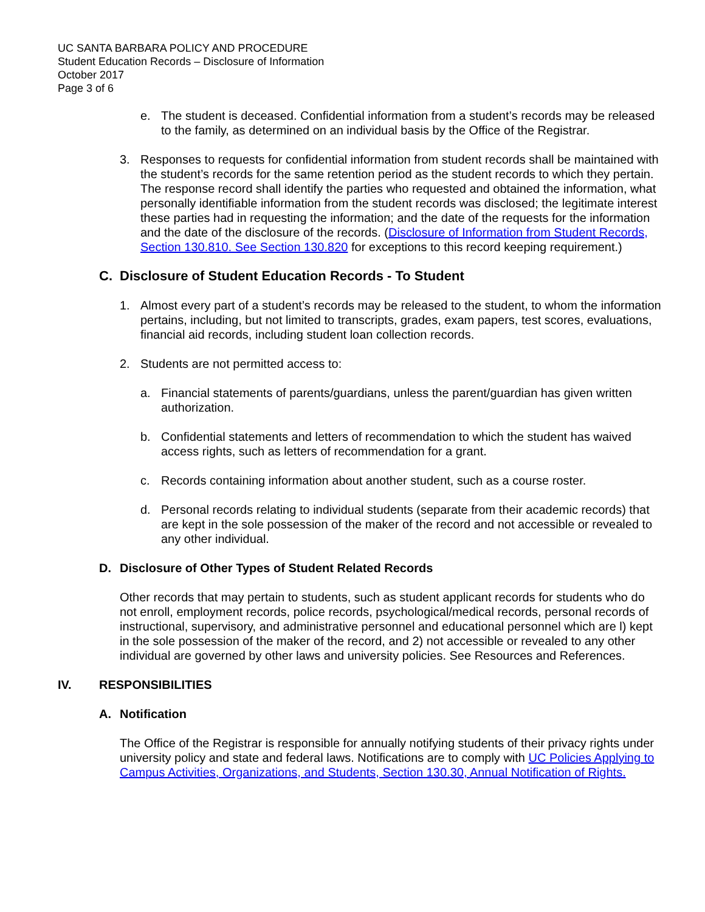UC SANTA BARBARA POLICY AND PROCEDURE
Student Education Records – Disclosure of Information
October 2017
Page 3 of 6
e. The student is deceased. Confidential information from a student’s records may be released to the family, as determined on an individual basis by the Office of the Registrar.
3. Responses to requests for confidential information from student records shall be maintained with the student’s records for the same retention period as the student records to which they pertain. The response record shall identify the parties who requested and obtained the information, what personally identifiable information from the student records was disclosed; the legitimate interest these parties had in requesting the information; and the date of the requests for the information and the date of the disclosure of the records. (Disclosure of Information from Student Records, Section 130.810. See Section 130.820 for exceptions to this record keeping requirement.)
C. Disclosure of Student Education Records - To Student
1. Almost every part of a student’s records may be released to the student, to whom the information pertains, including, but not limited to transcripts, grades, exam papers, test scores, evaluations, financial aid records, including student loan collection records.
2. Students are not permitted access to:
a. Financial statements of parents/guardians, unless the parent/guardian has given written authorization.
b. Confidential statements and letters of recommendation to which the student has waived access rights, such as letters of recommendation for a grant.
c. Records containing information about another student, such as a course roster.
d. Personal records relating to individual students (separate from their academic records) that are kept in the sole possession of the maker of the record and not accessible or revealed to any other individual.
D. Disclosure of Other Types of Student Related Records
Other records that may pertain to students, such as student applicant records for students who do not enroll, employment records, police records, psychological/medical records, personal records of instructional, supervisory, and administrative personnel and educational personnel which are l) kept in the sole possession of the maker of the record, and 2) not accessible or revealed to any other individual are governed by other laws and university policies. See Resources and References.
IV. RESPONSIBILITIES
A. Notification
The Office of the Registrar is responsible for annually notifying students of their privacy rights under university policy and state and federal laws. Notifications are to comply with UC Policies Applying to Campus Activities, Organizations, and Students, Section 130.30, Annual Notification of Rights.